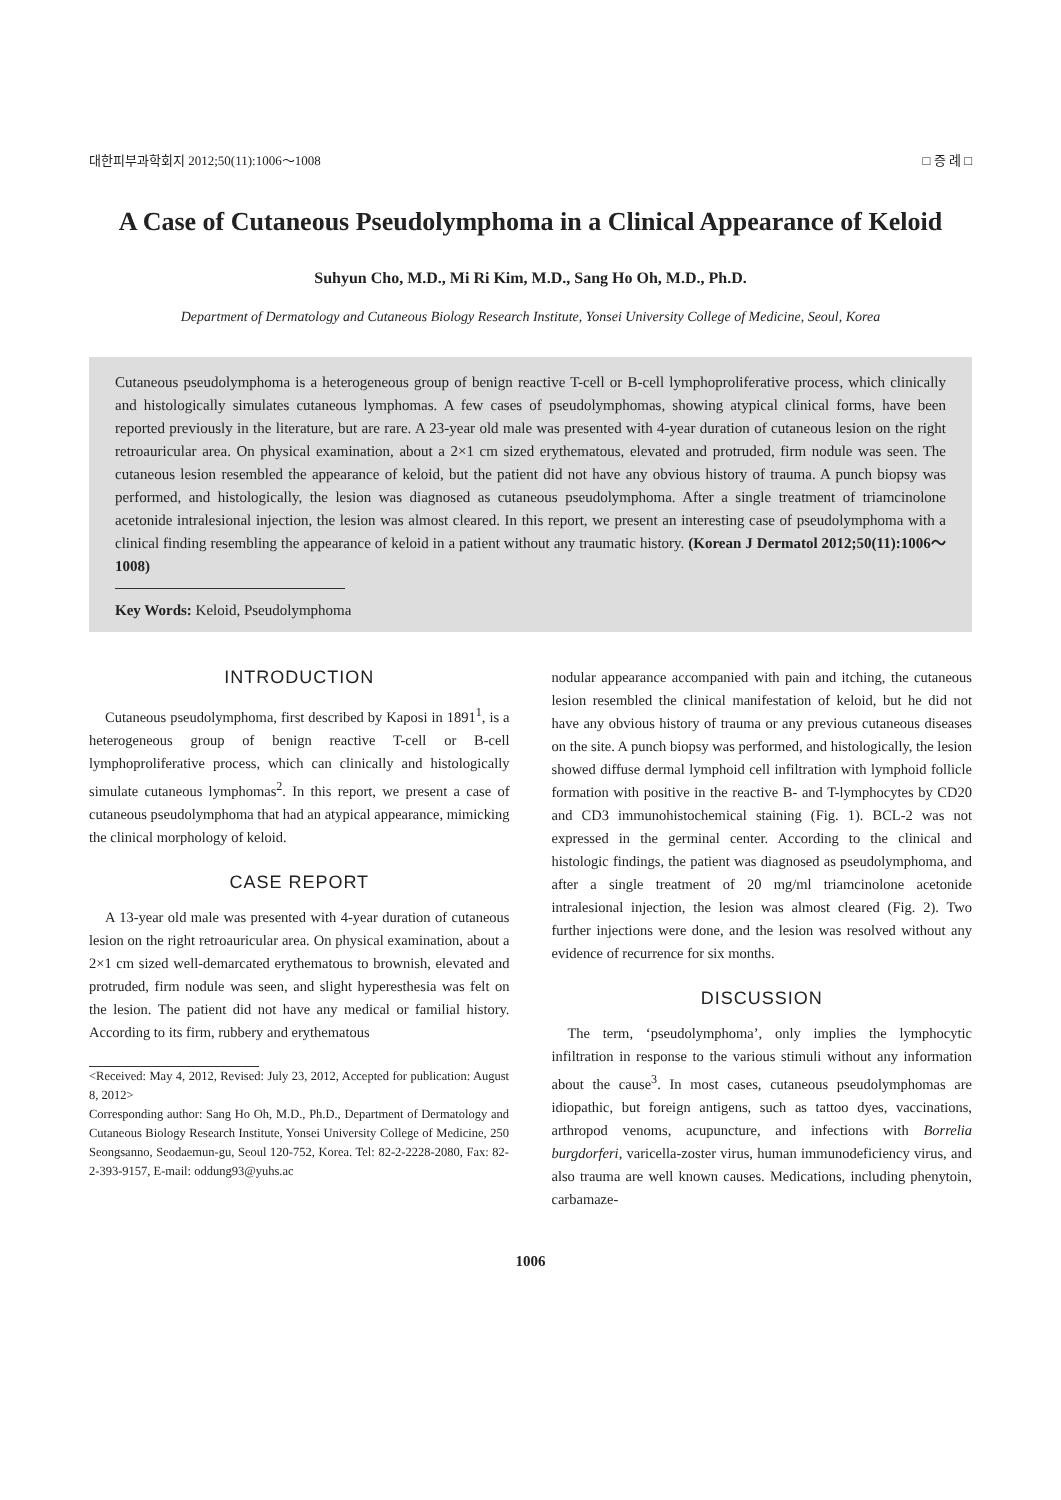대한피부과학회지 2012;50(11):1006～1008 □ 증 례 □
A Case of Cutaneous Pseudolymphoma in a Clinical Appearance of Keloid
Suhyun Cho, M.D., Mi Ri Kim, M.D., Sang Ho Oh, M.D., Ph.D.
Department of Dermatology and Cutaneous Biology Research Institute, Yonsei University College of Medicine, Seoul, Korea
Cutaneous pseudolymphoma is a heterogeneous group of benign reactive T-cell or B-cell lymphoproliferative process, which clinically and histologically simulates cutaneous lymphomas. A few cases of pseudolymphomas, showing atypical clinical forms, have been reported previously in the literature, but are rare. A 23-year old male was presented with 4-year duration of cutaneous lesion on the right retroauricular area. On physical examination, about a 2×1 cm sized erythematous, elevated and protruded, firm nodule was seen. The cutaneous lesion resembled the appearance of keloid, but the patient did not have any obvious history of trauma. A punch biopsy was performed, and histologically, the lesion was diagnosed as cutaneous pseudolymphoma. After a single treatment of triamcinolone acetonide intralesional injection, the lesion was almost cleared. In this report, we present an interesting case of pseudolymphoma with a clinical finding resembling the appearance of keloid in a patient without any traumatic history. (Korean J Dermatol 2012;50(11):1006～1008)
Key Words: Keloid, Pseudolymphoma
INTRODUCTION
Cutaneous pseudolymphoma, first described by Kaposi in 1891<sup>1</sup>, is a heterogeneous group of benign reactive T-cell or B-cell lymphoproliferative process, which can clinically and histologically simulate cutaneous lymphomas<sup>2</sup>. In this report, we present a case of cutaneous pseudolymphoma that had an atypical appearance, mimicking the clinical morphology of keloid.
CASE REPORT
A 13-year old male was presented with 4-year duration of cutaneous lesion on the right retroauricular area. On physical examination, about a 2×1 cm sized well-demarcated erythematous to brownish, elevated and protruded, firm nodule was seen, and slight hyperesthesia was felt on the lesion. The patient did not have any medical or familial history. According to its firm, rubbery and erythematous
<Received: May 4, 2012, Revised: July 23, 2012, Accepted for publication: August 8, 2012>
Corresponding author: Sang Ho Oh, M.D., Ph.D., Department of Dermatology and Cutaneous Biology Research Institute, Yonsei University College of Medicine, 250 Seongsanno, Seodaemun-gu, Seoul 120-752, Korea. Tel: 82-2-2228-2080, Fax: 82-2-393-9157, E-mail: oddung93@yuhs.ac
nodular appearance accompanied with pain and itching, the cutaneous lesion resembled the clinical manifestation of keloid, but he did not have any obvious history of trauma or any previous cutaneous diseases on the site. A punch biopsy was performed, and histologically, the lesion showed diffuse dermal lymphoid cell infiltration with lymphoid follicle formation with positive in the reactive B- and T-lymphocytes by CD20 and CD3 immunohistochemical staining (Fig. 1). BCL-2 was not expressed in the germinal center. According to the clinical and histologic findings, the patient was diagnosed as pseudolymphoma, and after a single treatment of 20 mg/ml triamcinolone acetonide intralesional injection, the lesion was almost cleared (Fig. 2). Two further injections were done, and the lesion was resolved without any evidence of recurrence for six months.
DISCUSSION
The term, ‘pseudolymphoma’, only implies the lymphocytic infiltration in response to the various stimuli without any information about the cause<sup>3</sup>. In most cases, cutaneous pseudolymphomas are idiopathic, but foreign antigens, such as tattoo dyes, vaccinations, arthropod venoms, acupuncture, and infections with Borrelia burgdorferi, varicella-zoster virus, human immunodeficiency virus, and also trauma are well known causes. Medications, including phenytoin, carbamaze-
1006